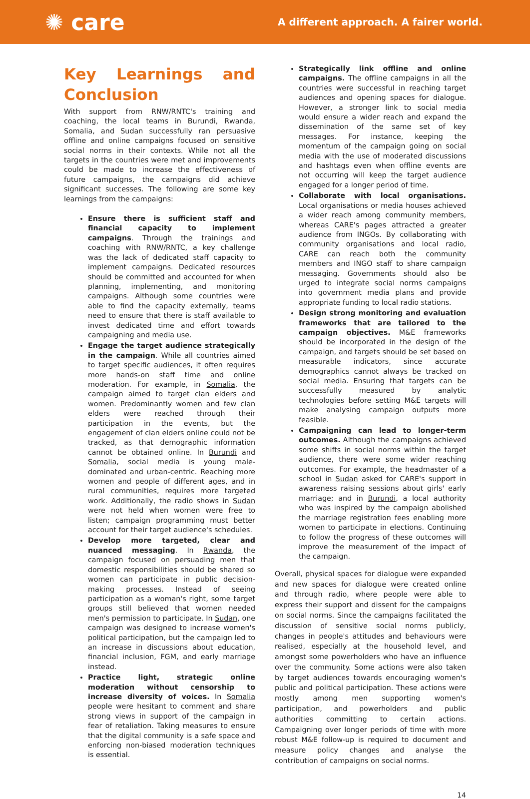✺ care
A different approach. A fairer world.
Key Learnings and Conclusion
With support from RNW/RNTC's training and coaching, the local teams in Burundi, Rwanda, Somalia, and Sudan successfully ran persuasive offline and online campaigns focused on sensitive social norms in their contexts. While not all the targets in the countries were met and improvements could be made to increase the effectiveness of future campaigns, the campaigns did achieve significant successes. The following are some key learnings from the campaigns:
Ensure there is sufficient staff and financial capacity to implement campaigns. Through the trainings and coaching with RNW/RNTC, a key challenge was the lack of dedicated staff capacity to implement campaigns. Dedicated resources should be committed and accounted for when planning, implementing, and monitoring campaigns. Although some countries were able to find the capacity externally, teams need to ensure that there is staff available to invest dedicated time and effort towards campaigning and media use.
Engage the target audience strategically in the campaign. While all countries aimed to target specific audiences, it often requires more hands-on staff time and online moderation. For example, in Somalia, the campaign aimed to target clan elders and women. Predominantly women and few clan elders were reached through their participation in the events, but the engagement of clan elders online could not be tracked, as that demographic information cannot be obtained online. In Burundi and Somalia, social media is young male-dominated and urban-centric. Reaching more women and people of different ages, and in rural communities, requires more targeted work. Additionally, the radio shows in Sudan were not held when women were free to listen; campaign programming must better account for their target audience's schedules.
Develop more targeted, clear and nuanced messaging. In Rwanda, the campaign focused on persuading men that domestic responsibilities should be shared so women can participate in public decision-making processes. Instead of seeing participation as a woman's right, some target groups still believed that women needed men's permission to participate. In Sudan, one campaign was designed to increase women's political participation, but the campaign led to an increase in discussions about education, financial inclusion, FGM, and early marriage instead.
Practice light, strategic online moderation without censorship to increase diversity of voices. In Somalia people were hesitant to comment and share strong views in support of the campaign in fear of retaliation. Taking measures to ensure that the digital community is a safe space and enforcing non-biased moderation techniques is essential.
Strategically link offline and online campaigns. The offline campaigns in all the countries were successful in reaching target audiences and opening spaces for dialogue. However, a stronger link to social media would ensure a wider reach and expand the dissemination of the same set of key messages. For instance, keeping the momentum of the campaign going on social media with the use of moderated discussions and hashtags even when offline events are not occurring will keep the target audience engaged for a longer period of time.
Collaborate with local organisations. Local organisations or media houses achieved a wider reach among community members, whereas CARE's pages attracted a greater audience from INGOs. By collaborating with community organisations and local radio, CARE can reach both the community members and INGO staff to share campaign messaging. Governments should also be urged to integrate social norms campaigns into government media plans and provide appropriate funding to local radio stations.
Design strong monitoring and evaluation frameworks that are tailored to the campaign objectives. M&E frameworks should be incorporated in the design of the campaign, and targets should be set based on measurable indicators, since accurate demographics cannot always be tracked on social media. Ensuring that targets can be successfully measured by analytic technologies before setting M&E targets will make analysing campaign outputs more feasible.
Campaigning can lead to longer-term outcomes. Although the campaigns achieved some shifts in social norms within the target audience, there were some wider reaching outcomes. For example, the headmaster of a school in Sudan asked for CARE's support in awareness raising sessions about girls' early marriage; and in Burundi, a local authority who was inspired by the campaign abolished the marriage registration fees enabling more women to participate in elections. Continuing to follow the progress of these outcomes will improve the measurement of the impact of the campaign.
Overall, physical spaces for dialogue were expanded and new spaces for dialogue were created online and through radio, where people were able to express their support and dissent for the campaigns on social norms. Since the campaigns facilitated the discussion of sensitive social norms publicly, changes in people's attitudes and behaviours were realised, especially at the household level, and amongst some powerholders who have an influence over the community. Some actions were also taken by target audiences towards encouraging women's public and political participation. These actions were mostly among men supporting women's participation, and powerholders and public authorities committing to certain actions. Campaigning over longer periods of time with more robust M&E follow-up is required to document and measure policy changes and analyse the contribution of campaigns on social norms.
14